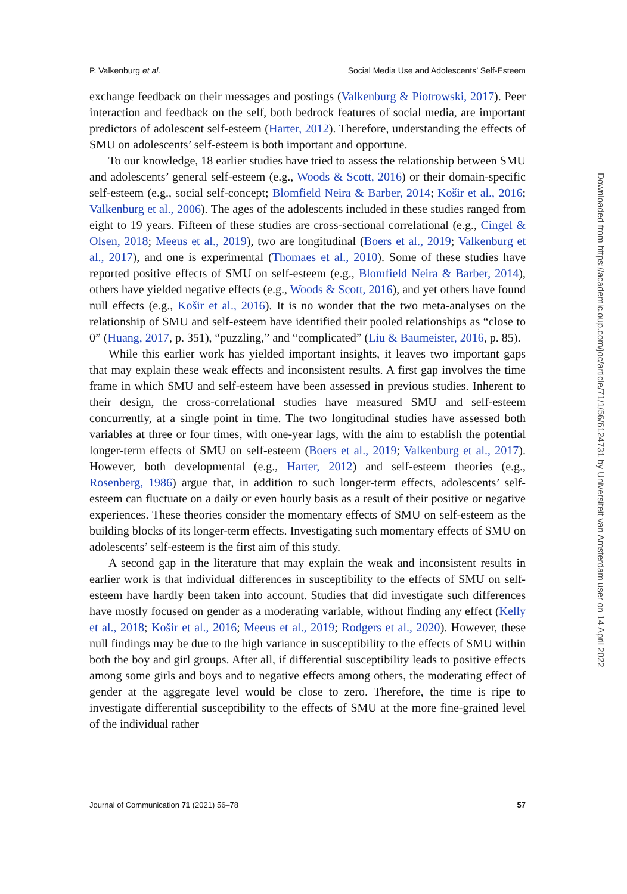P. Valkenburg et al. Social Media Use and Adolescents’ Self-Esteem
exchange feedback on their messages and postings (Valkenburg & Piotrowski, 2017). Peer interaction and feedback on the self, both bedrock features of social media, are important predictors of adolescent self-esteem (Harter, 2012). Therefore, understanding the effects of SMU on adolescents’ self-esteem is both important and opportune.
To our knowledge, 18 earlier studies have tried to assess the relationship between SMU and adolescents’ general self-esteem (e.g., Woods & Scott, 2016) or their domain-specific self-esteem (e.g., social self-concept; Blomfield Neira & Barber, 2014; Košir et al., 2016; Valkenburg et al., 2006). The ages of the adolescents included in these studies ranged from eight to 19 years. Fifteen of these studies are cross-sectional correlational (e.g., Cingel & Olsen, 2018; Meeus et al., 2019), two are longitudinal (Boers et al., 2019; Valkenburg et al., 2017), and one is experimental (Thomaes et al., 2010). Some of these studies have reported positive effects of SMU on self-esteem (e.g., Blomfield Neira & Barber, 2014), others have yielded negative effects (e.g., Woods & Scott, 2016), and yet others have found null effects (e.g., Košir et al., 2016). It is no wonder that the two meta-analyses on the relationship of SMU and self-esteem have identified their pooled relationships as “close to 0” (Huang, 2017, p. 351), “puzzling,” and “complicated” (Liu & Baumeister, 2016, p. 85).
While this earlier work has yielded important insights, it leaves two important gaps that may explain these weak effects and inconsistent results. A first gap involves the time frame in which SMU and self-esteem have been assessed in previous studies. Inherent to their design, the cross-correlational studies have measured SMU and self-esteem concurrently, at a single point in time. The two longitudinal studies have assessed both variables at three or four times, with one-year lags, with the aim to establish the potential longer-term effects of SMU on self-esteem (Boers et al., 2019; Valkenburg et al., 2017). However, both developmental (e.g., Harter, 2012) and self-esteem theories (e.g., Rosenberg, 1986) argue that, in addition to such longer-term effects, adolescents’ self-esteem can fluctuate on a daily or even hourly basis as a result of their positive or negative experiences. These theories consider the momentary effects of SMU on self-esteem as the building blocks of its longer-term effects. Investigating such momentary effects of SMU on adolescents’ self-esteem is the first aim of this study.
A second gap in the literature that may explain the weak and inconsistent results in earlier work is that individual differences in susceptibility to the effects of SMU on self-esteem have hardly been taken into account. Studies that did investigate such differences have mostly focused on gender as a moderating variable, without finding any effect (Kelly et al., 2018; Košir et al., 2016; Meeus et al., 2019; Rodgers et al., 2020). However, these null findings may be due to the high variance in susceptibility to the effects of SMU within both the boy and girl groups. After all, if differential susceptibility leads to positive effects among some girls and boys and to negative effects among others, the moderating effect of gender at the aggregate level would be close to zero. Therefore, the time is ripe to investigate differential susceptibility to the effects of SMU at the more fine-grained level of the individual rather
Journal of Communication 71 (2021) 56–78 57
Downloaded from https://academic.oup.com/joc/article/71/1/56/6124731 by Universiteit van Amsterdam user on 14 April 2022